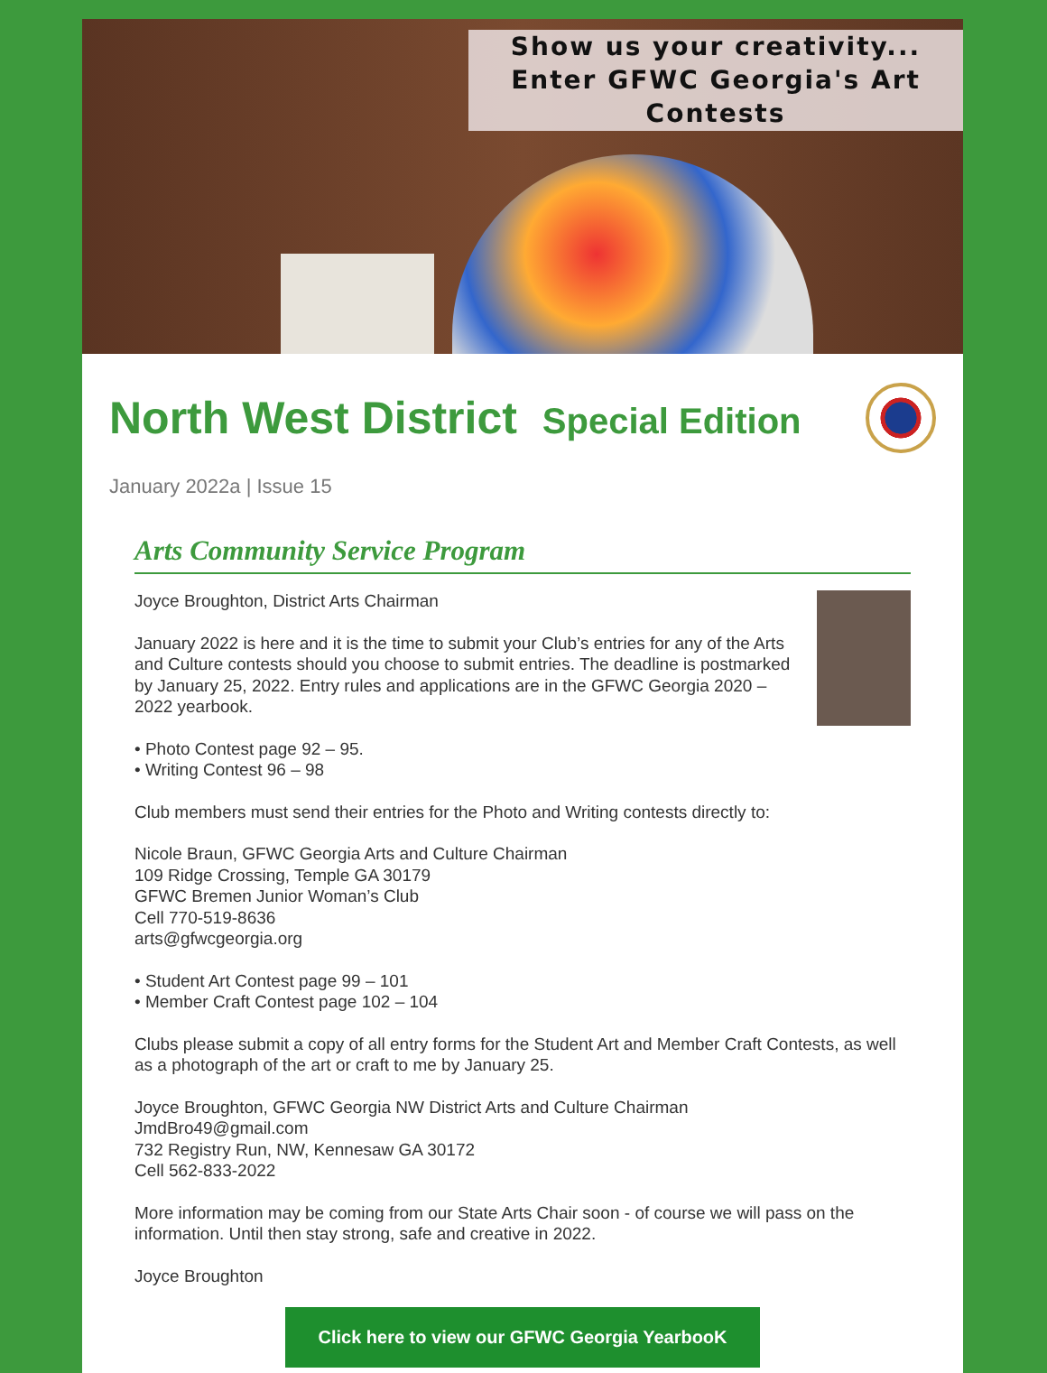Show us your creativity...
Enter GFWC Georgia's Art
Contests
North West District Special Edition
January 2022a | Issue 15
Arts Community Service Program
Joyce Broughton, District Arts Chairman
January 2022 is here and it is the time to submit your Club’s entries for any of the Arts and Culture contests should you choose to submit entries. The deadline is postmarked by January 25, 2022. Entry rules and applications are in the GFWC Georgia 2020 – 2022 yearbook.
• Photo Contest page 92 – 95.
• Writing Contest 96 – 98
Club members must send their entries for the Photo and Writing contests directly to:
Nicole Braun, GFWC Georgia Arts and Culture Chairman
109 Ridge Crossing, Temple GA 30179
GFWC Bremen Junior Woman’s Club
Cell 770-519-8636
arts@gfwcgeorgia.org
• Student Art Contest page 99 – 101
• Member Craft Contest page 102 – 104
Clubs please submit a copy of all entry forms for the Student Art and Member Craft Contests, as well as a photograph of the art or craft to me by January 25.
Joyce Broughton, GFWC Georgia NW District Arts and Culture Chairman
JmdBro49@gmail.com
732 Registry Run, NW, Kennesaw GA 30172
Cell 562-833-2022
More information may be coming from our State Arts Chair soon - of course we will pass on the information. Until then stay strong, safe and creative in 2022.
Joyce Broughton
Click here to view our GFWC Georgia YearbooK